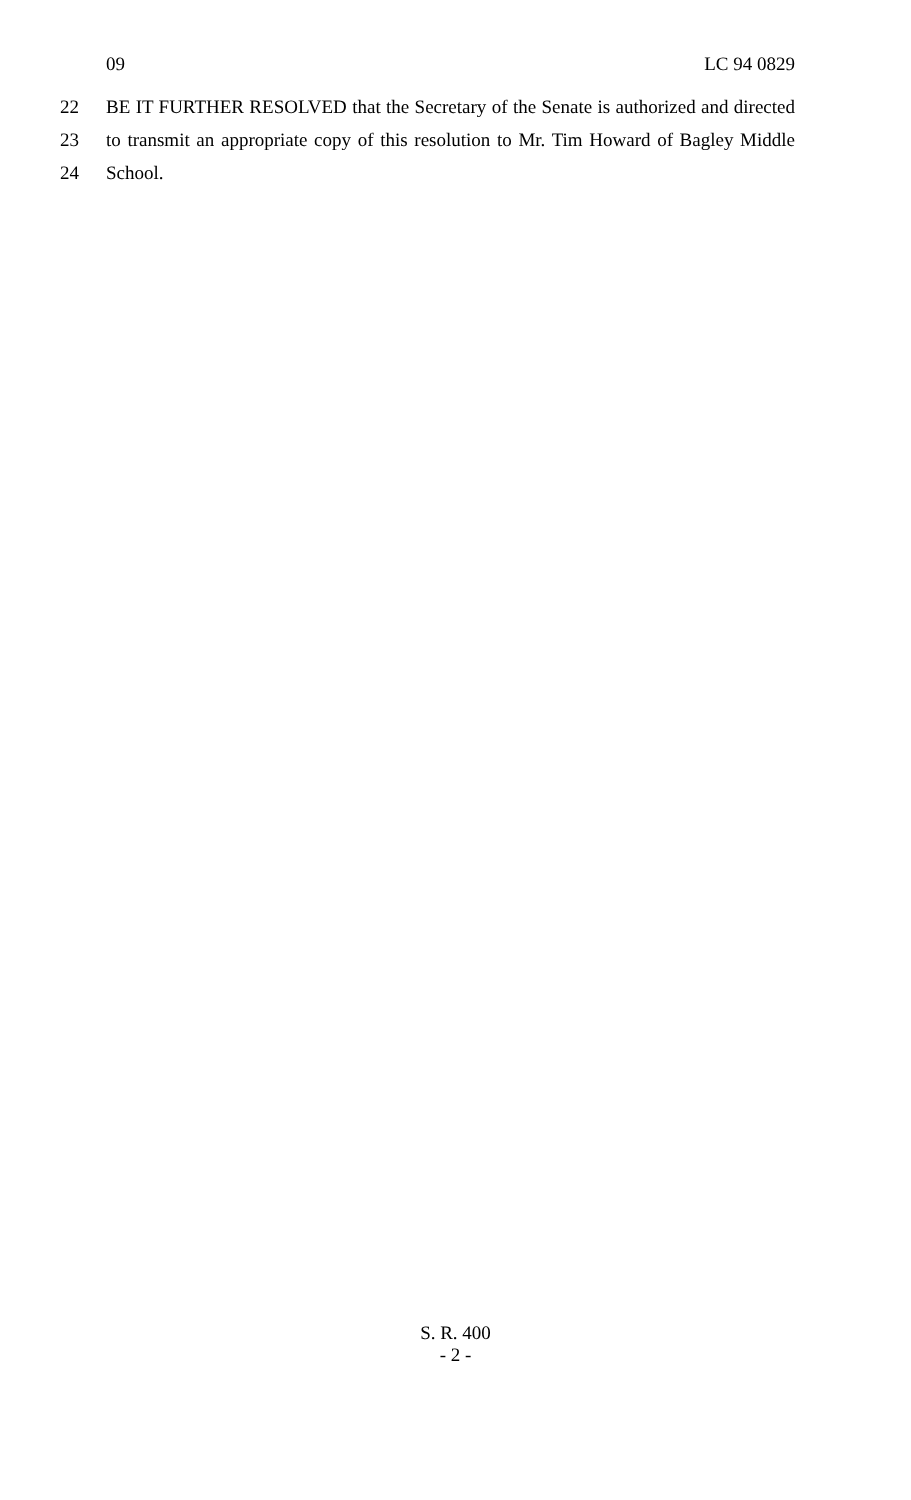09 LC 94 0829
22 BE IT FURTHER RESOLVED that the Secretary of the Senate is authorized and directed
23 to transmit an appropriate copy of this resolution to Mr. Tim Howard of Bagley Middle
24 School.
S. R. 400
- 2 -